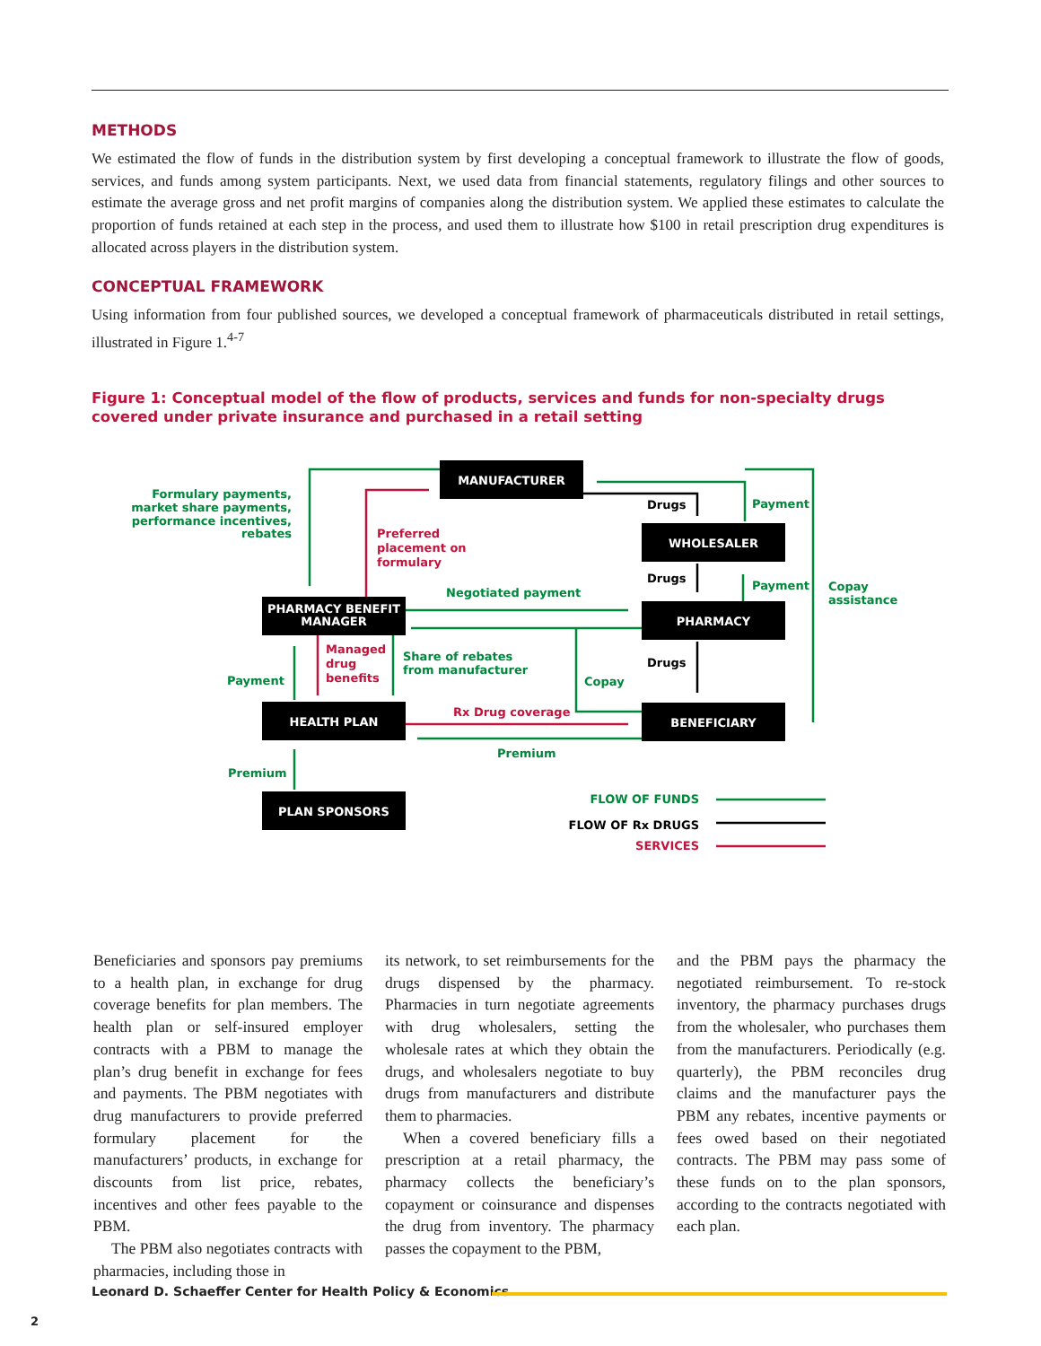METHODS
We estimated the flow of funds in the distribution system by first developing a conceptual framework to illustrate the flow of goods, services, and funds among system participants. Next, we used data from financial statements, regulatory filings and other sources to estimate the average gross and net profit margins of companies along the distribution system. We applied these estimates to calculate the proportion of funds retained at each step in the process, and used them to illustrate how $100 in retail prescription drug expenditures is allocated across players in the distribution system.
CONCEPTUAL FRAMEWORK
Using information from four published sources, we developed a conceptual framework of pharmaceuticals distributed in retail settings, illustrated in Figure 1.<sup>4-7</sup>
Figure 1: Conceptual model of the flow of products, services and funds for non-specialty drugs covered under private insurance and purchased in a retail setting
MANUFACTURER
WHOLESALER
PHARMACY
PHARMACY BENEFIT
MANAGER
HEALTH PLAN
BENEFICIARY
PLAN SPONSORS
Formulary payments,
market share payments,
performance incentives,
rebates
Preferred
placement on
formulary
Drugs
Payment
Drugs
Payment
Copay
assistance
Negotiated payment
Managed
drug
benefits
Share of rebates
from manufacturer
Drugs
Copay
Payment
Rx Drug coverage
Premium
Premium
FLOW OF FUNDS
FLOW OF Rx DRUGS
SERVICES
Beneficiaries and sponsors pay premiums to a health plan, in exchange for drug coverage benefits for plan members. The health plan or self-insured employer contracts with a PBM to manage the plan’s drug benefit in exchange for fees and payments. The PBM negotiates with drug manufacturers to provide preferred formulary placement for the manufacturers’ products, in exchange for discounts from list price, rebates, incentives and other fees payable to the PBM.
The PBM also negotiates contracts with pharmacies, including those in
its network, to set reimbursements for the drugs dispensed by the pharmacy. Pharmacies in turn negotiate agreements with drug wholesalers, setting the wholesale rates at which they obtain the drugs, and wholesalers negotiate to buy drugs from manufacturers and distribute them to pharmacies.
When a covered beneficiary fills a prescription at a retail pharmacy, the pharmacy collects the beneficiary’s copayment or coinsurance and dispenses the drug from inventory. The pharmacy passes the copayment to the PBM,
and the PBM pays the pharmacy the negotiated reimbursement. To re-stock inventory, the pharmacy purchases drugs from the wholesaler, who purchases them from the manufacturers. Periodically (e.g. quarterly), the PBM reconciles drug claims and the manufacturer pays the PBM any rebates, incentive payments or fees owed based on their negotiated contracts. The PBM may pass some of these funds on to the plan sponsors, according to the contracts negotiated with each plan.
Leonard D. Schaeffer Center for Health Policy & Economics
2